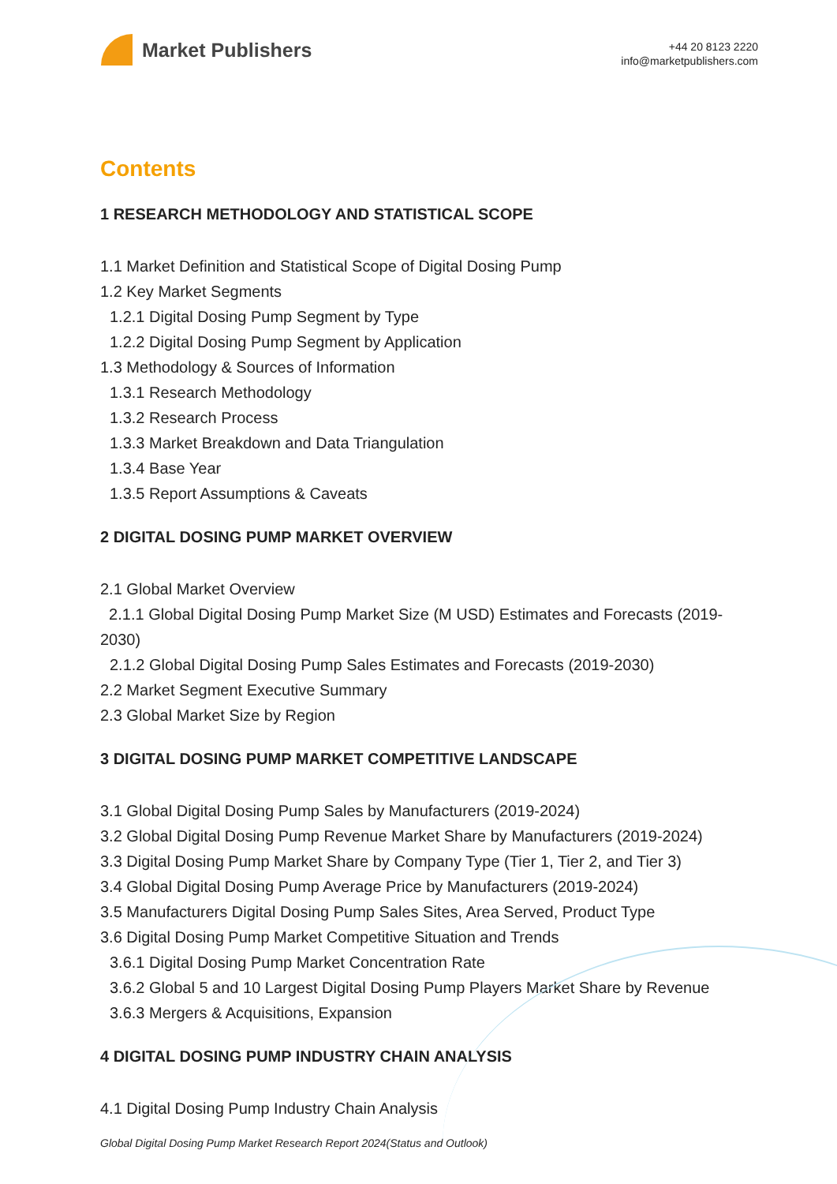Market Publishers
+44 20 8123 2220
info@marketpublishers.com
Contents
1 RESEARCH METHODOLOGY AND STATISTICAL SCOPE
1.1 Market Definition and Statistical Scope of Digital Dosing Pump
1.2 Key Market Segments
1.2.1 Digital Dosing Pump Segment by Type
1.2.2 Digital Dosing Pump Segment by Application
1.3 Methodology & Sources of Information
1.3.1 Research Methodology
1.3.2 Research Process
1.3.3 Market Breakdown and Data Triangulation
1.3.4 Base Year
1.3.5 Report Assumptions & Caveats
2 DIGITAL DOSING PUMP MARKET OVERVIEW
2.1 Global Market Overview
2.1.1 Global Digital Dosing Pump Market Size (M USD) Estimates and Forecasts (2019-2030)
2.1.2 Global Digital Dosing Pump Sales Estimates and Forecasts (2019-2030)
2.2 Market Segment Executive Summary
2.3 Global Market Size by Region
3 DIGITAL DOSING PUMP MARKET COMPETITIVE LANDSCAPE
3.1 Global Digital Dosing Pump Sales by Manufacturers (2019-2024)
3.2 Global Digital Dosing Pump Revenue Market Share by Manufacturers (2019-2024)
3.3 Digital Dosing Pump Market Share by Company Type (Tier 1, Tier 2, and Tier 3)
3.4 Global Digital Dosing Pump Average Price by Manufacturers (2019-2024)
3.5 Manufacturers Digital Dosing Pump Sales Sites, Area Served, Product Type
3.6 Digital Dosing Pump Market Competitive Situation and Trends
3.6.1 Digital Dosing Pump Market Concentration Rate
3.6.2 Global 5 and 10 Largest Digital Dosing Pump Players Market Share by Revenue
3.6.3 Mergers & Acquisitions, Expansion
4 DIGITAL DOSING PUMP INDUSTRY CHAIN ANALYSIS
4.1 Digital Dosing Pump Industry Chain Analysis
Global Digital Dosing Pump Market Research Report 2024(Status and Outlook)